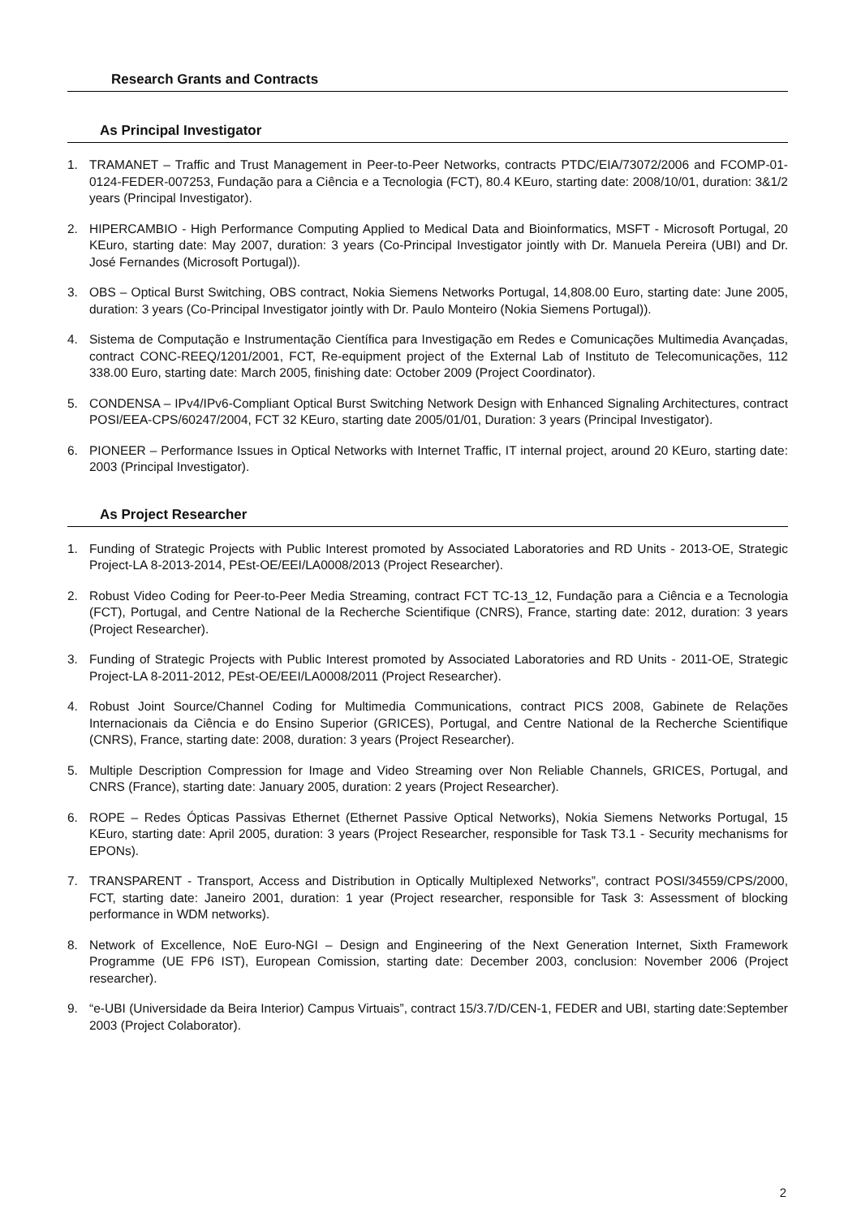Research Grants and Contracts
As Principal Investigator
1. TRAMANET – Traffic and Trust Management in Peer-to-Peer Networks, contracts PTDC/EIA/73072/2006 and FCOMP-01-0124-FEDER-007253, Fundação para a Ciência e a Tecnologia (FCT), 80.4 KEuro, starting date: 2008/10/01, duration: 3&1/2 years (Principal Investigator).
2. HIPERCAMBIO - High Performance Computing Applied to Medical Data and Bioinformatics, MSFT - Microsoft Portugal, 20 KEuro, starting date: May 2007, duration: 3 years (Co-Principal Investigator jointly with Dr. Manuela Pereira (UBI) and Dr. José Fernandes (Microsoft Portugal)).
3. OBS – Optical Burst Switching, OBS contract, Nokia Siemens Networks Portugal, 14,808.00 Euro, starting date: June 2005, duration: 3 years (Co-Principal Investigator jointly with Dr. Paulo Monteiro (Nokia Siemens Portugal)).
4. Sistema de Computação e Instrumentação Científica para Investigação em Redes e Comunicações Multimedia Avançadas, contract CONC-REEQ/1201/2001, FCT, Re-equipment project of the External Lab of Instituto de Telecomunicações, 112 338.00 Euro, starting date: March 2005, finishing date: October 2009 (Project Coordinator).
5. CONDENSA – IPv4/IPv6-Compliant Optical Burst Switching Network Design with Enhanced Signaling Architectures, contract POSI/EEA-CPS/60247/2004, FCT 32 KEuro, starting date 2005/01/01, Duration: 3 years (Principal Investigator).
6. PIONEER – Performance Issues in Optical Networks with Internet Traffic, IT internal project, around 20 KEuro, starting date: 2003 (Principal Investigator).
As Project Researcher
1. Funding of Strategic Projects with Public Interest promoted by Associated Laboratories and RD Units - 2013-OE, Strategic Project-LA 8-2013-2014, PEst-OE/EEI/LA0008/2013 (Project Researcher).
2. Robust Video Coding for Peer-to-Peer Media Streaming, contract FCT TC-13_12, Fundação para a Ciência e a Tecnologia (FCT), Portugal, and Centre National de la Recherche Scientifique (CNRS), France, starting date: 2012, duration: 3 years (Project Researcher).
3. Funding of Strategic Projects with Public Interest promoted by Associated Laboratories and RD Units - 2011-OE, Strategic Project-LA 8-2011-2012, PEst-OE/EEI/LA0008/2011 (Project Researcher).
4. Robust Joint Source/Channel Coding for Multimedia Communications, contract PICS 2008, Gabinete de Relações Internacionais da Ciência e do Ensino Superior (GRICES), Portugal, and Centre National de la Recherche Scientifique (CNRS), France, starting date: 2008, duration: 3 years (Project Researcher).
5. Multiple Description Compression for Image and Video Streaming over Non Reliable Channels, GRICES, Portugal, and CNRS (France), starting date: January 2005, duration: 2 years (Project Researcher).
6. ROPE – Redes Ópticas Passivas Ethernet (Ethernet Passive Optical Networks), Nokia Siemens Networks Portugal, 15 KEuro, starting date: April 2005, duration: 3 years (Project Researcher, responsible for Task T3.1 - Security mechanisms for EPONs).
7. TRANSPARENT - Transport, Access and Distribution in Optically Multiplexed Networks”, contract POSI/34559/CPS/2000, FCT, starting date: Janeiro 2001, duration: 1 year (Project researcher, responsible for Task 3: Assessment of blocking performance in WDM networks).
8. Network of Excellence, NoE Euro-NGI – Design and Engineering of the Next Generation Internet, Sixth Framework Programme (UE FP6 IST), European Comission, starting date: December 2003, conclusion: November 2006 (Project researcher).
9. “e-UBI (Universidade da Beira Interior) Campus Virtuais”, contract 15/3.7/D/CEN-1, FEDER and UBI, starting date:September 2003 (Project Colaborator).
2